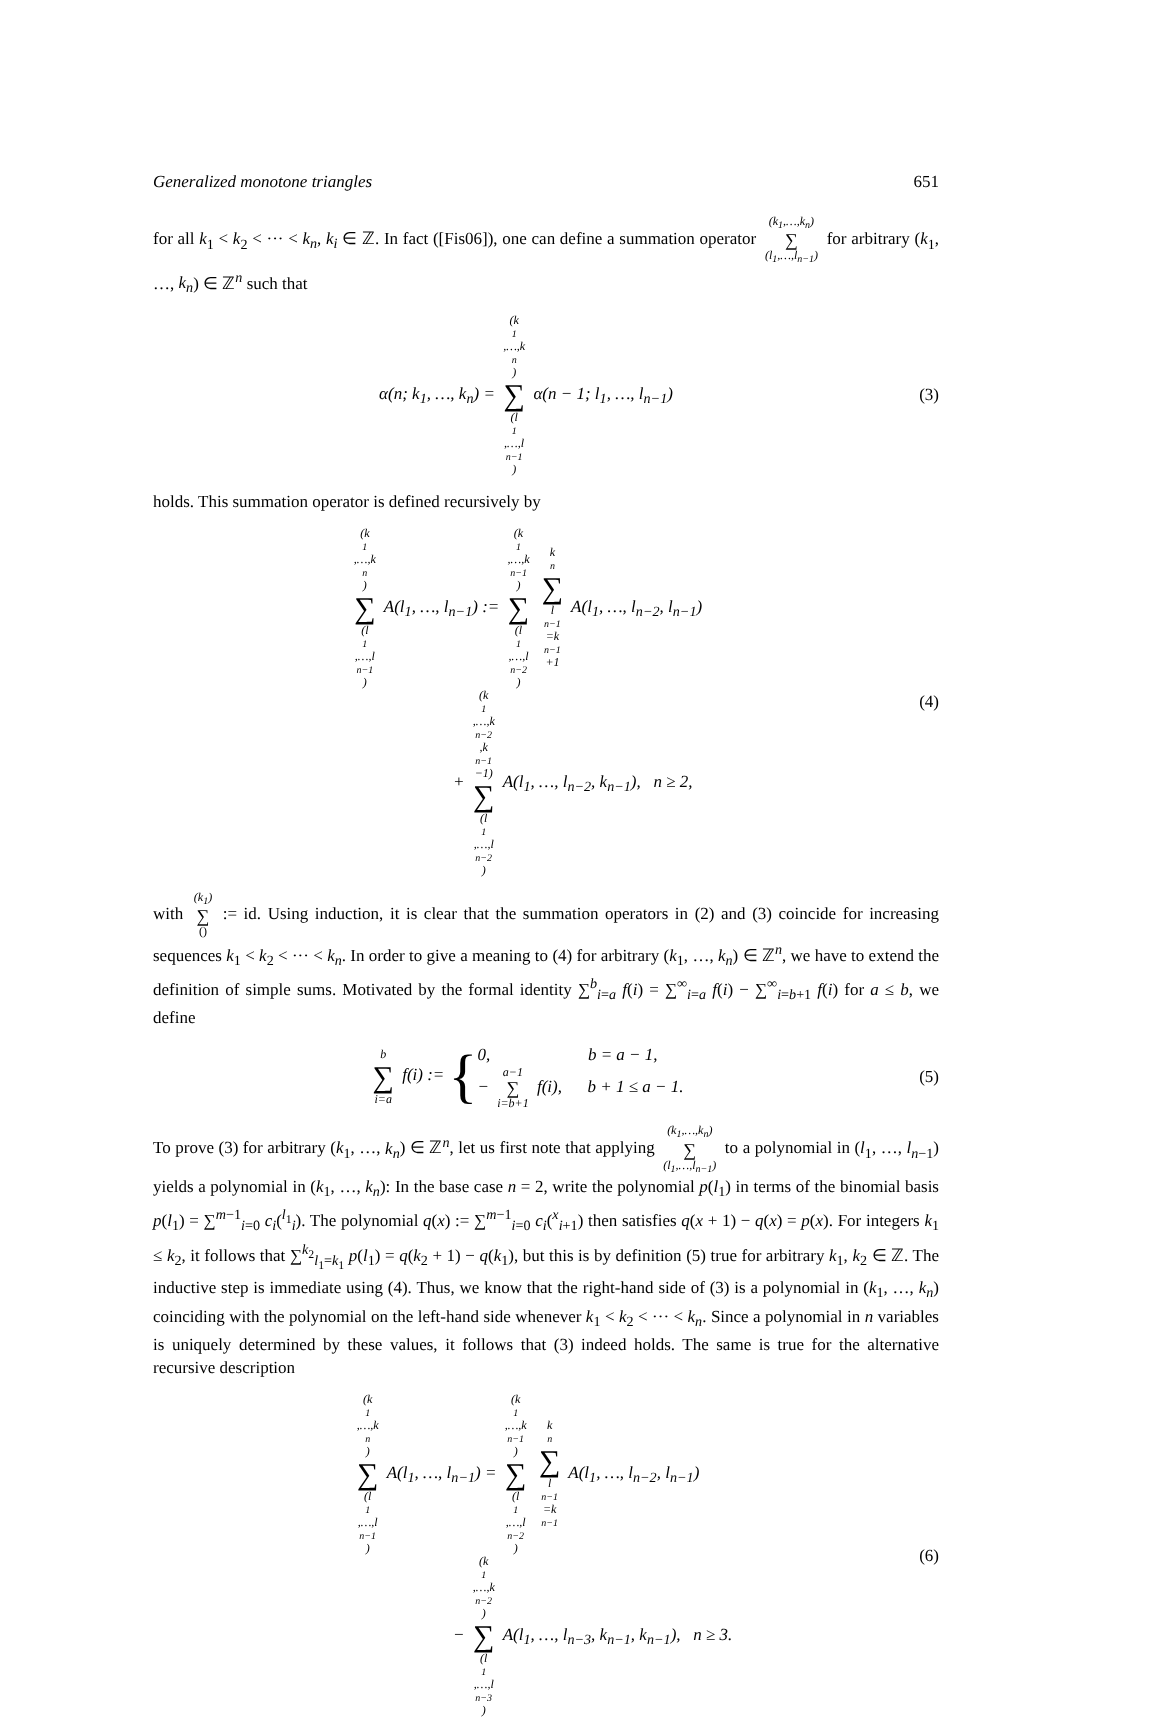Generalized monotone triangles 651
for all k<sub>1</sub> < k<sub>2</sub> < ··· < k<sub>n</sub>, k<sub>i</sub> ∈ ℤ. In fact ([Fis06]), one can define a summation operator (k<sub>1</sub>,…,k<sub>n</sub>) ∑ (l<sub>1</sub>,…,l<sub>n−1</sub>) for arbitrary (k<sub>1</sub>, …, k<sub>n</sub>) ∈ ℤ<sup>n</sup> such that
α(n; k<sub>1</sub>, …, k<sub>n</sub>) = (k<sub>1</sub>,…,k<sub>n</sub>) ∑ (l<sub>1</sub>,…,l<sub>n−1</sub>) α(n − 1; l<sub>1</sub>, …, l<sub>n−1</sub>)
(3)
holds. This summation operator is defined recursively by
(k<sub>1</sub>,…,k<sub>n</sub>) ∑ (l<sub>1</sub>,…,l<sub>n−1</sub>) A(l<sub>1</sub>, …, l<sub>n−1</sub>) := (k<sub>1</sub>,…,k<sub>n−1</sub>) ∑ (l<sub>1</sub>,…,l<sub>n−2</sub>) k<sub>n</sub> ∑ l<sub>n−1</sub>=k<sub>n−1</sub>+1 A(l<sub>1</sub>, …, l<sub>n−2</sub>, l<sub>n−1</sub>)
+ (k<sub>1</sub>,…,k<sub>n−2</sub>,k<sub>n−1</sub>−1) ∑ (l<sub>1</sub>,…,l<sub>n−2</sub>) A(l<sub>1</sub>, …, l<sub>n−2</sub>, k<sub>n−1</sub>), n ≥ 2,
(4)
with (k<sub>1</sub>) ∑ () := id. Using induction, it is clear that the summation operators in (2) and (3) coincide for increasing sequences k<sub>1</sub> < k<sub>2</sub> < ··· < k<sub>n</sub>. In order to give a meaning to (4) for arbitrary (k<sub>1</sub>, …, k<sub>n</sub>) ∈ ℤ<sup>n</sup>, we have to extend the definition of simple sums. Motivated by the formal identity ∑<sup>b</sup><sub>i=a</sub> f(i) = ∑<sup>∞</sup><sub>i=a</sub> f(i) − ∑<sup>∞</sup><sub>i=b+1</sub> f(i) for a ≤ b, we define
b ∑ i=a f(i) := {0, b = a − 1,
− a−1 ∑ i=b+1 f(i), b + 1 ≤ a − 1.
(5)
To prove (3) for arbitrary (k<sub>1</sub>, …, k<sub>n</sub>) ∈ ℤ<sup>n</sup>, let us first note that applying (k<sub>1</sub>,…,k<sub>n</sub>) ∑ (l<sub>1</sub>,…,l<sub>n−1</sub>) to a polynomial in (l<sub>1</sub>, …, l<sub>n−1</sub>) yields a polynomial in (k<sub>1</sub>, …, k<sub>n</sub>): In the base case n = 2, write the polynomial p(l<sub>1</sub>) in terms of the binomial basis p(l<sub>1</sub>) = ∑<sup>m−1</sup><sub>i=0</sub> c<sub>i</sub>(<sup>l<sub>1</sub></sup><sub>i</sub>). The polynomial q(x) := ∑<sup>m−1</sup><sub>i=0</sub> c<sub>i</sub>(<sup>x</sup><sub>i+1</sub>) then satisfies q(x + 1) − q(x) = p(x). For integers k<sub>1</sub> ≤ k<sub>2</sub>, it follows that ∑<sup>k<sub>2</sub></sup><sub>l<sub>1</sub>=k<sub>1</sub></sub> p(l<sub>1</sub>) = q(k<sub>2</sub> + 1) − q(k<sub>1</sub>), but this is by definition (5) true for arbitrary k<sub>1</sub>, k<sub>2</sub> ∈ ℤ. The inductive step is immediate using (4). Thus, we know that the right-hand side of (3) is a polynomial in (k<sub>1</sub>, …, k<sub>n</sub>) coinciding with the polynomial on the left-hand side whenever k<sub>1</sub> < k<sub>2</sub> < ··· < k<sub>n</sub>. Since a polynomial in n variables is uniquely determined by these values, it follows that (3) indeed holds. The same is true for the alternative recursive description
(k<sub>1</sub>,…,k<sub>n</sub>) ∑ (l<sub>1</sub>,…,l<sub>n−1</sub>) A(l<sub>1</sub>, …, l<sub>n−1</sub>) = (k<sub>1</sub>,…,k<sub>n−1</sub>) ∑ (l<sub>1</sub>,…,l<sub>n−2</sub>) k<sub>n</sub> ∑ l<sub>n−1</sub>=k<sub>n−1</sub> A(l<sub>1</sub>, …, l<sub>n−2</sub>, l<sub>n−1</sub>)
− (k<sub>1</sub>,…,k<sub>n−2</sub>) ∑ (l<sub>1</sub>,…,l<sub>n−3</sub>) A(l<sub>1</sub>, …, l<sub>n−3</sub>, k<sub>n−1</sub>, k<sub>n−1</sub>), n ≥ 3.
(6)